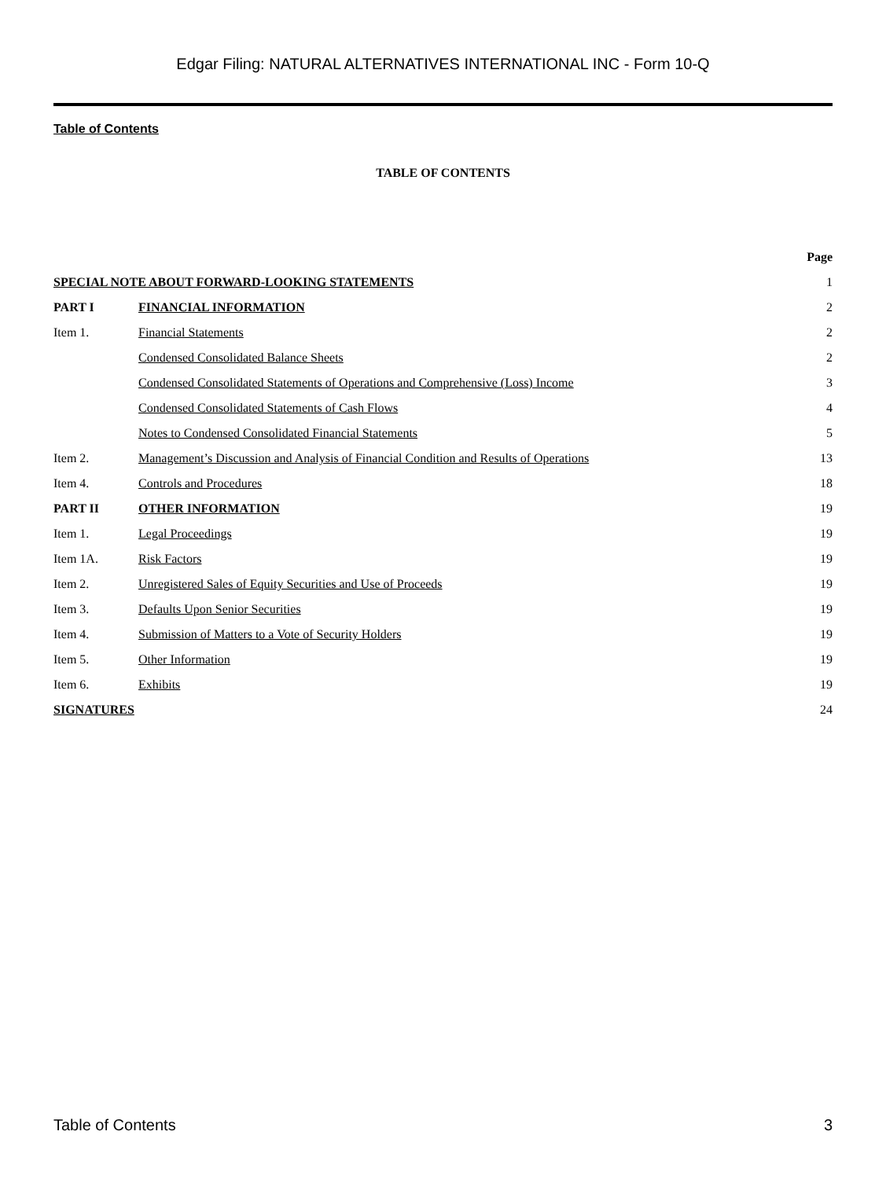Edgar Filing: NATURAL ALTERNATIVES INTERNATIONAL INC - Form 10-Q
Table of Contents
TABLE OF CONTENTS
| | | Page |
| SPECIAL NOTE ABOUT FORWARD-LOOKING STATEMENTS | | 1 |
| PART I | FINANCIAL INFORMATION | 2 |
| Item 1. | Financial Statements | 2 |
| | Condensed Consolidated Balance Sheets | 2 |
| | Condensed Consolidated Statements of Operations and Comprehensive (Loss) Income | 3 |
| | Condensed Consolidated Statements of Cash Flows | 4 |
| | Notes to Condensed Consolidated Financial Statements | 5 |
| Item 2. | Management’s Discussion and Analysis of Financial Condition and Results of Operations | 13 |
| Item 4. | Controls and Procedures | 18 |
| PART II | OTHER INFORMATION | 19 |
| Item 1. | Legal Proceedings | 19 |
| Item 1A. | Risk Factors | 19 |
| Item 2. | Unregistered Sales of Equity Securities and Use of Proceeds | 19 |
| Item 3. | Defaults Upon Senior Securities | 19 |
| Item 4. | Submission of Matters to a Vote of Security Holders | 19 |
| Item 5. | Other Information | 19 |
| Item 6. | Exhibits | 19 |
| SIGNATURES | | 24 |
Table of Contents 3